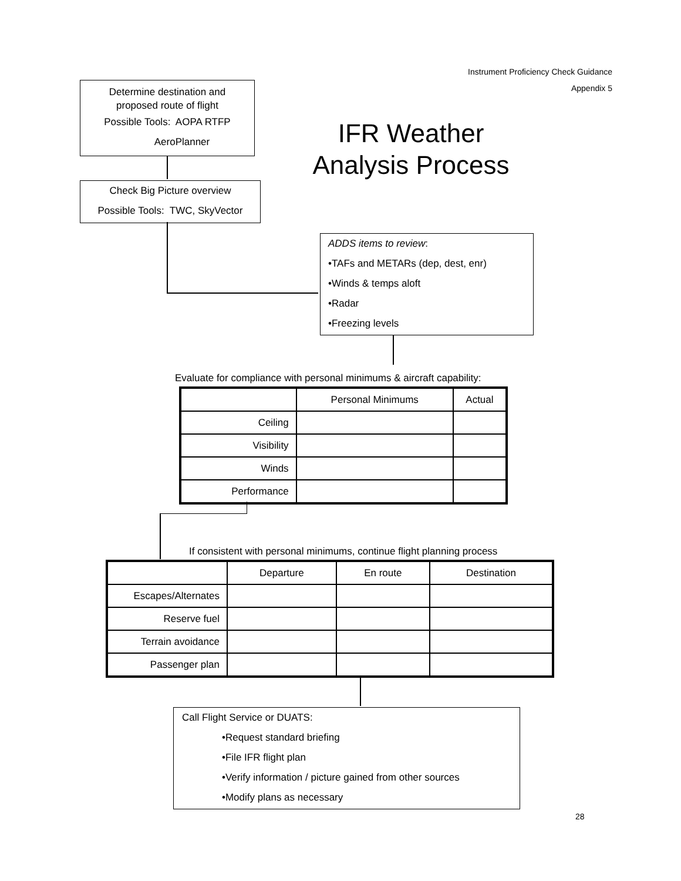Instrument Proficiency Check Guidance
Appendix 5
Determine destination and
proposed route of flight
Possible Tools: AOPA RTFP
AeroPlanner
IFR Weather Analysis Process
Check Big Picture overview
Possible Tools: TWC, SkyVector
ADDS items to review:
•TAFs and METARs (dep, dest, enr)
•Winds & temps aloft
•Radar
•Freezing levels
Evaluate for compliance with personal minimums & aircraft capability:
| | Personal Minimums | Actual |
| --- | --- | --- |
| Ceiling | | |
| Visibility | | |
| Winds | | |
| Performance | | |
If consistent with personal minimums, continue flight planning process
| | Departure | En route | Destination |
| --- | --- | --- | --- |
| Escapes/Alternates | | | |
| Reserve fuel | | | |
| Terrain avoidance | | | |
| Passenger plan | | | |
Call Flight Service or DUATS:
•Request standard briefing
•File IFR flight plan
•Verify information / picture gained from other sources
•Modify plans as necessary
28